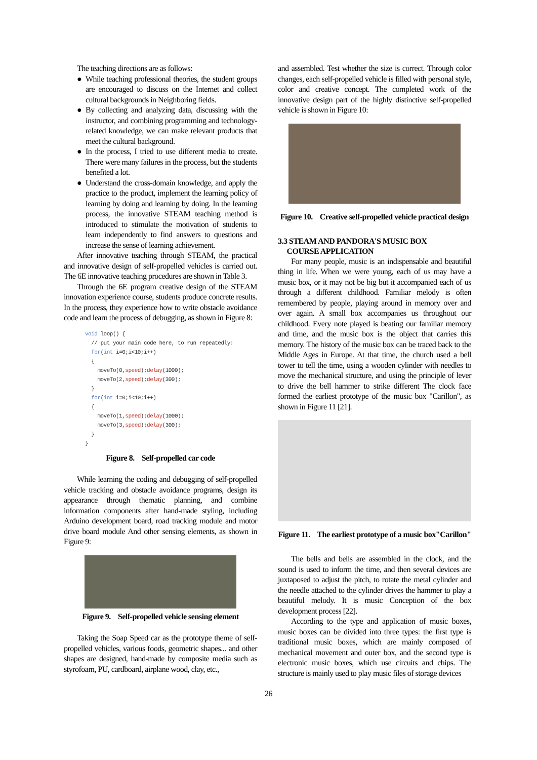The teaching directions are as follows:
● While teaching professional theories, the student groups are encouraged to discuss on the Internet and collect cultural backgrounds in Neighboring fields.
● By collecting and analyzing data, discussing with the instructor, and combining programming and technology-related knowledge, we can make relevant products that meet the cultural background.
● In the process, I tried to use different media to create. There were many failures in the process, but the students benefited a lot.
● Understand the cross-domain knowledge, and apply the practice to the product, implement the learning policy of learning by doing and learning by doing. In the learning process, the innovative STEAM teaching method is introduced to stimulate the motivation of students to learn independently to find answers to questions and increase the sense of learning achievement.
After innovative teaching through STEAM, the practical and innovative design of self-propelled vehicles is carried out. The 6E innovative teaching procedures are shown in Table 3.
Through the 6E program creative design of the STEAM innovation experience course, students produce concrete results. In the process, they experience how to write obstacle avoidance code and learn the process of debugging, as shown in Figure 8:
void loop() {
  // put your main code here, to run repeatedly:
  for(int i=0;i<10;i++)
  {
    moveTo(0,speed);delay(1000);
    moveTo(2,speed);delay(300);
  }
  for(int i=0;i<10;i++)
  {
    moveTo(1,speed);delay(1000);
    moveTo(3,speed);delay(300);
  }
}
Figure 8. Self-propelled car code
While learning the coding and debugging of self-propelled vehicle tracking and obstacle avoidance programs, design its appearance through thematic planning, and combine information components after hand-made styling, including Arduino development board, road tracking module and motor drive board module And other sensing elements, as shown in Figure 9:
Figure 9. Self-propelled vehicle sensing element
Taking the Soap Speed car as the prototype theme of self-propelled vehicles, various foods, geometric shapes... and other shapes are designed, hand-made by composite media such as styrofoam, PU, cardboard, airplane wood, clay, etc.,
and assembled. Test whether the size is correct. Through color changes, each self-propelled vehicle is filled with personal style, color and creative concept. The completed work of the innovative design part of the highly distinctive self-propelled vehicle is shown in Figure 10:
Figure 10. Creative self-propelled vehicle practical design
3.3 STEAM AND PANDORA'S MUSIC BOX
COURSE APPLICATION
For many people, music is an indispensable and beautiful thing in life. When we were young, each of us may have a music box, or it may not be big but it accompanied each of us through a different childhood. Familiar melody is often remembered by people, playing around in memory over and over again. A small box accompanies us throughout our childhood. Every note played is beating our familiar memory and time, and the music box is the object that carries this memory. The history of the music box can be traced back to the Middle Ages in Europe. At that time, the church used a bell tower to tell the time, using a wooden cylinder with needles to move the mechanical structure, and using the principle of lever to drive the bell hammer to strike different The clock face formed the earliest prototype of the music box "Carillon", as shown in Figure 11 [21].
Figure 11. The earliest prototype of a music box"Carillon"
The bells and bells are assembled in the clock, and the sound is used to inform the time, and then several devices are juxtaposed to adjust the pitch, to rotate the metal cylinder and the needle attached to the cylinder drives the hammer to play a beautiful melody. It is music Conception of the box development process [22].
According to the type and application of music boxes, music boxes can be divided into three types: the first type is traditional music boxes, which are mainly composed of mechanical movement and outer box, and the second type is electronic music boxes, which use circuits and chips. The structure is mainly used to play music files of storage devices
26